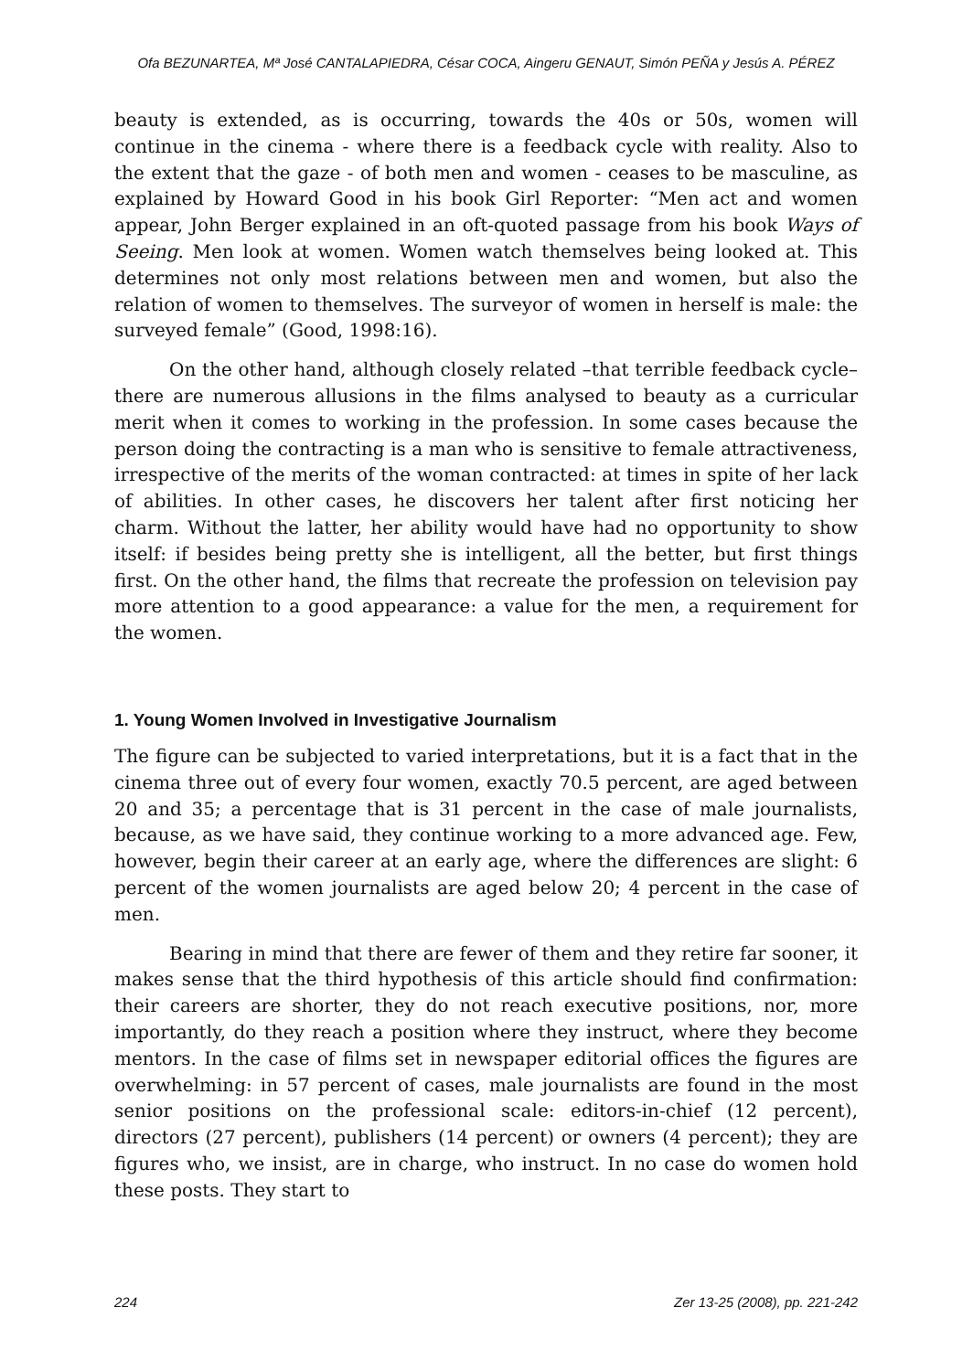Ofa BEZUNARTEA, Mª José CANTALAPIEDRA, César COCA, Aingeru GENAUT, Simón PEÑA y Jesús A. PÉREZ
beauty is extended, as is occurring, towards the 40s or 50s, women will continue in the cinema - where there is a feedback cycle with reality. Also to the extent that the gaze - of both men and women - ceases to be masculine, as explained by Howard Good in his book Girl Reporter: “Men act and women appear, John Berger explained in an oft-quoted passage from his book Ways of Seeing. Men look at women. Women watch themselves being looked at. This determines not only most relations between men and women, but also the relation of women to themselves. The surveyor of women in herself is male: the surveyed female” (Good, 1998:16).
On the other hand, although closely related –that terrible feedback cycle– there are numerous allusions in the films analysed to beauty as a curricular merit when it comes to working in the profession. In some cases because the person doing the contracting is a man who is sensitive to female attractiveness, irrespective of the merits of the woman contracted: at times in spite of her lack of abilities. In other cases, he discovers her talent after first noticing her charm. Without the latter, her ability would have had no opportunity to show itself: if besides being pretty she is intelligent, all the better, but first things first. On the other hand, the films that recreate the profession on television pay more attention to a good appearance: a value for the men, a requirement for the women.
1. Young Women Involved in Investigative Journalism
The figure can be subjected to varied interpretations, but it is a fact that in the cinema three out of every four women, exactly 70.5 percent, are aged between 20 and 35; a percentage that is 31 percent in the case of male journalists, because, as we have said, they continue working to a more advanced age. Few, however, begin their career at an early age, where the differences are slight: 6 percent of the women journalists are aged below 20; 4 percent in the case of men.
Bearing in mind that there are fewer of them and they retire far sooner, it makes sense that the third hypothesis of this article should find confirmation: their careers are shorter, they do not reach executive positions, nor, more importantly, do they reach a position where they instruct, where they become mentors. In the case of films set in newspaper editorial offices the figures are overwhelming: in 57 percent of cases, male journalists are found in the most senior positions on the professional scale: editors-in-chief (12 percent), directors (27 percent), publishers (14 percent) or owners (4 percent); they are figures who, we insist, are in charge, who instruct. In no case do women hold these posts. They start to
224 Zer 13-25 (2008), pp. 221-242